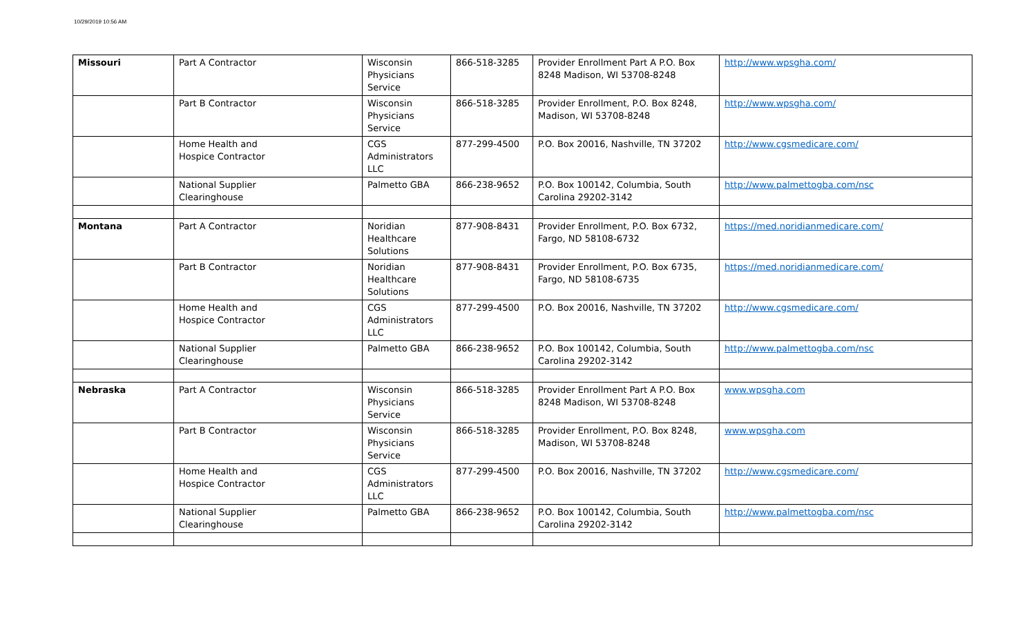10/29/2019 10:56 AM
| Missouri | Part A Contractor | Wisconsin Physicians Service | 866-518-3285 | Provider Enrollment Part A P.O. Box 8248 Madison, WI 53708-8248 | http://www.wpsgha.com/ |
| | Part B Contractor | Wisconsin Physicians Service | 866-518-3285 | Provider Enrollment, P.O. Box 8248, Madison, WI 53708-8248 | http://www.wpsgha.com/ |
| | Home Health and Hospice Contractor | CGS Administrators LLC | 877-299-4500 | P.O. Box 20016, Nashville, TN 37202 | http://www.cgsmedicare.com/ |
| | National Supplier Clearinghouse | Palmetto GBA | 866-238-9652 | P.O. Box 100142, Columbia, South Carolina 29202-3142 | http://www.palmettogba.com/nsc |
| Montana | Part A Contractor | Noridian Healthcare Solutions | 877-908-8431 | Provider Enrollment, P.O. Box 6732, Fargo, ND 58108-6732 | https://med.noridianmedicare.com/ |
| | Part B Contractor | Noridian Healthcare Solutions | 877-908-8431 | Provider Enrollment, P.O. Box 6735, Fargo, ND 58108-6735 | https://med.noridianmedicare.com/ |
| | Home Health and Hospice Contractor | CGS Administrators LLC | 877-299-4500 | P.O. Box 20016, Nashville, TN 37202 | http://www.cgsmedicare.com/ |
| | National Supplier Clearinghouse | Palmetto GBA | 866-238-9652 | P.O. Box 100142, Columbia, South Carolina 29202-3142 | http://www.palmettogba.com/nsc |
| Nebraska | Part A Contractor | Wisconsin Physicians Service | 866-518-3285 | Provider Enrollment Part A P.O. Box 8248 Madison, WI 53708-8248 | www.wpsgha.com |
| | Part B Contractor | Wisconsin Physicians Service | 866-518-3285 | Provider Enrollment, P.O. Box 8248, Madison, WI 53708-8248 | www.wpsgha.com |
| | Home Health and Hospice Contractor | CGS Administrators LLC | 877-299-4500 | P.O. Box 20016, Nashville, TN 37202 | http://www.cgsmedicare.com/ |
| | National Supplier Clearinghouse | Palmetto GBA | 866-238-9652 | P.O. Box 100142, Columbia, South Carolina 29202-3142 | http://www.palmettogba.com/nsc |